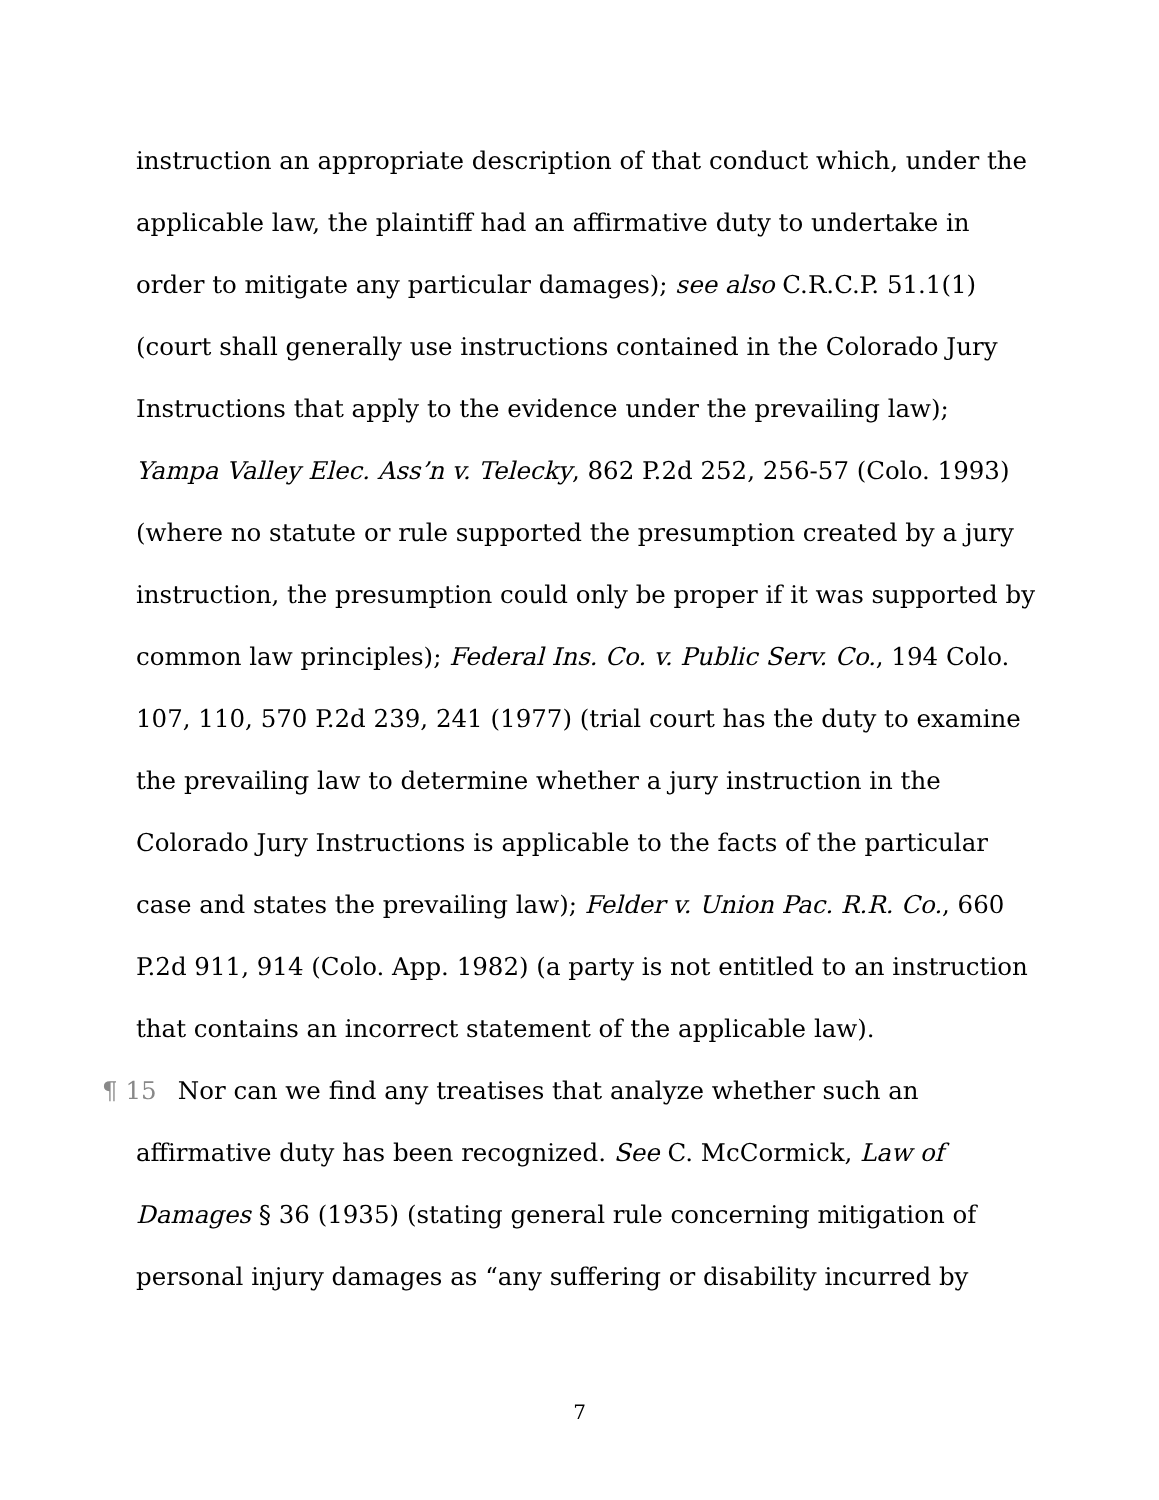instruction an appropriate description of that conduct which, under the applicable law, the plaintiff had an affirmative duty to undertake in order to mitigate any particular damages); see also C.R.C.P. 51.1(1) (court shall generally use instructions contained in the Colorado Jury Instructions that apply to the evidence under the prevailing law); Yampa Valley Elec. Ass’n v. Telecky, 862 P.2d 252, 256-57 (Colo. 1993) (where no statute or rule supported the presumption created by a jury instruction, the presumption could only be proper if it was supported by common law principles); Federal Ins. Co. v. Public Serv. Co., 194 Colo. 107, 110, 570 P.2d 239, 241 (1977) (trial court has the duty to examine the prevailing law to determine whether a jury instruction in the Colorado Jury Instructions is applicable to the facts of the particular case and states the prevailing law); Felder v. Union Pac. R.R. Co., 660 P.2d 911, 914 (Colo. App. 1982) (a party is not entitled to an instruction that contains an incorrect statement of the applicable law).
¶ 15 Nor can we find any treatises that analyze whether such an affirmative duty has been recognized. See C. McCormick, Law of Damages § 36 (1935) (stating general rule concerning mitigation of personal injury damages as “any suffering or disability incurred by
7